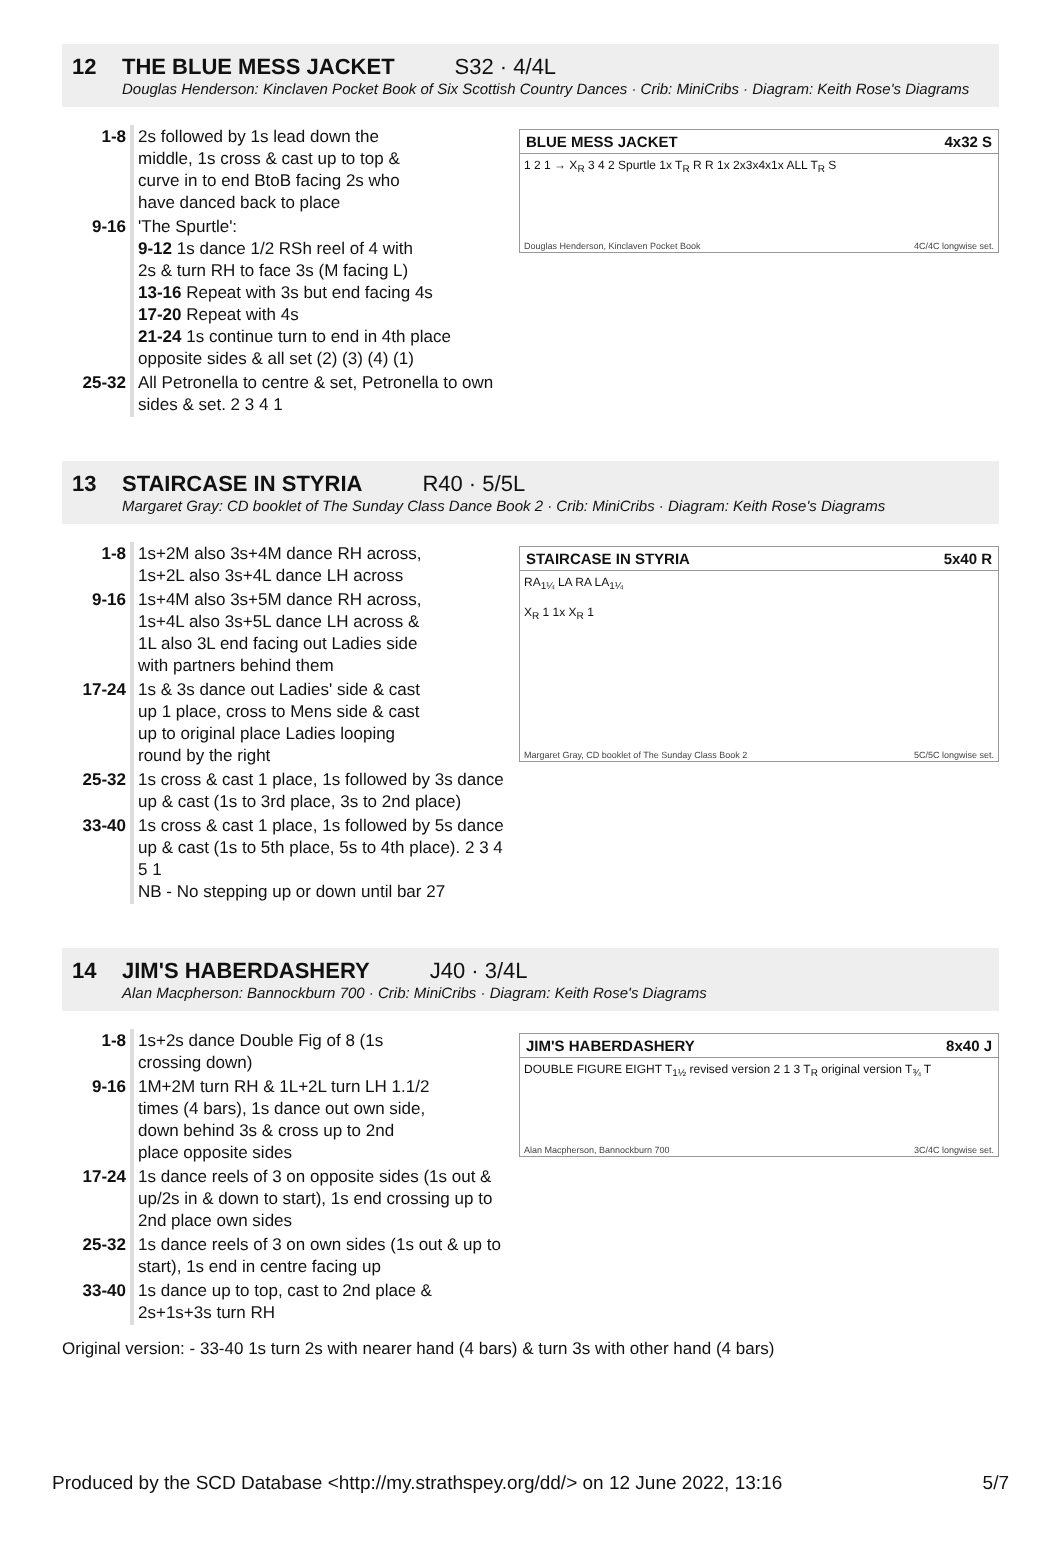12 THE BLUE MESS JACKET S32 · 4/4L
Douglas Henderson: Kinclaven Pocket Book of Six Scottish Country Dances · Crib: MiniCribs · Diagram: Keith Rose's Diagrams
BLUE MESS JACKET 4x32 S
1 2 1 → X<sub>R</sub> 3 4 2 Spurtle 1x T<sub>R</sub> R R 1x 2x3x4x1x ALL T<sub>R</sub> S
Douglas Henderson, Kinclaven Pocket Book 4C/4C longwise set.
| 1-8 | 2s followed by 1s lead down the middle, 1s cross & cast up to top & curve in to end BtoB facing 2s who have danced back to place |
| 9-16 | 'The Spurtle': 9-12 1s dance 1/2 RSh reel of 4 with 2s & turn RH to face 3s (M facing L) 13-16 Repeat with 3s but end facing 4s 17-20 Repeat with 4s 21-24 1s continue turn to end in 4th place opposite sides & all set (2) (3) (4) (1) |
| 25-32 | All Petronella to centre & set, Petronella to own sides & set. 2 3 4 1 |
13 STAIRCASE IN STYRIA R40 · 5/5L
Margaret Gray: CD booklet of The Sunday Class Dance Book 2 · Crib: MiniCribs · Diagram: Keith Rose's Diagrams
STAIRCASE IN STYRIA 5x40 R
RA<sub>1¼</sub> LA RA LA<sub>1¼</sub>
X<sub>R</sub> 1 1x X<sub>R</sub> 1
Margaret Gray, CD booklet of The Sunday Class Book 2 5C/5C longwise set.
| 1-8 | 1s+2M also 3s+4M dance RH across, 1s+2L also 3s+4L dance LH across |
| 9-16 | 1s+4M also 3s+5M dance RH across, 1s+4L also 3s+5L dance LH across & 1L also 3L end facing out Ladies side with partners behind them |
| 17-24 | 1s & 3s dance out Ladies' side & cast up 1 place, cross to Mens side & cast up to original place Ladies looping round by the right |
| 25-32 | 1s cross & cast 1 place, 1s followed by 3s dance up & cast (1s to 3rd place, 3s to 2nd place) |
| 33-40 | 1s cross & cast 1 place, 1s followed by 5s dance up & cast (1s to 5th place, 5s to 4th place). 2 3 4 5 1 NB - No stepping up or down until bar 27 |
14 JIM'S HABERDASHERY J40 · 3/4L
Alan Macpherson: Bannockburn 700 · Crib: MiniCribs · Diagram: Keith Rose's Diagrams
JIM'S HABERDASHERY 8x40 J
DOUBLE FIGURE EIGHT T<sub>1½</sub> revised version 2 1 3 T<sub>R</sub> original version T<sub>¾</sub> T
Alan Macpherson, Bannockburn 700 3C/4C longwise set.
| 1-8 | 1s+2s dance Double Fig of 8 (1s crossing down) |
| 9-16 | 1M+2M turn RH & 1L+2L turn LH 1.1/2 times (4 bars), 1s dance out own side, down behind 3s & cross up to 2nd place opposite sides |
| 17-24 | 1s dance reels of 3 on opposite sides (1s out & up/2s in & down to start), 1s end crossing up to 2nd place own sides |
| 25-32 | 1s dance reels of 3 on own sides (1s out & up to start), 1s end in centre facing up |
| 33-40 | 1s dance up to top, cast to 2nd place & 2s+1s+3s turn RH |
Original version: - 33-40 1s turn 2s with nearer hand (4 bars) & turn 3s with other hand (4 bars)
Produced by the SCD Database <http://my.strathspey.org/dd/> on 12 June 2022, 13:16 5/7